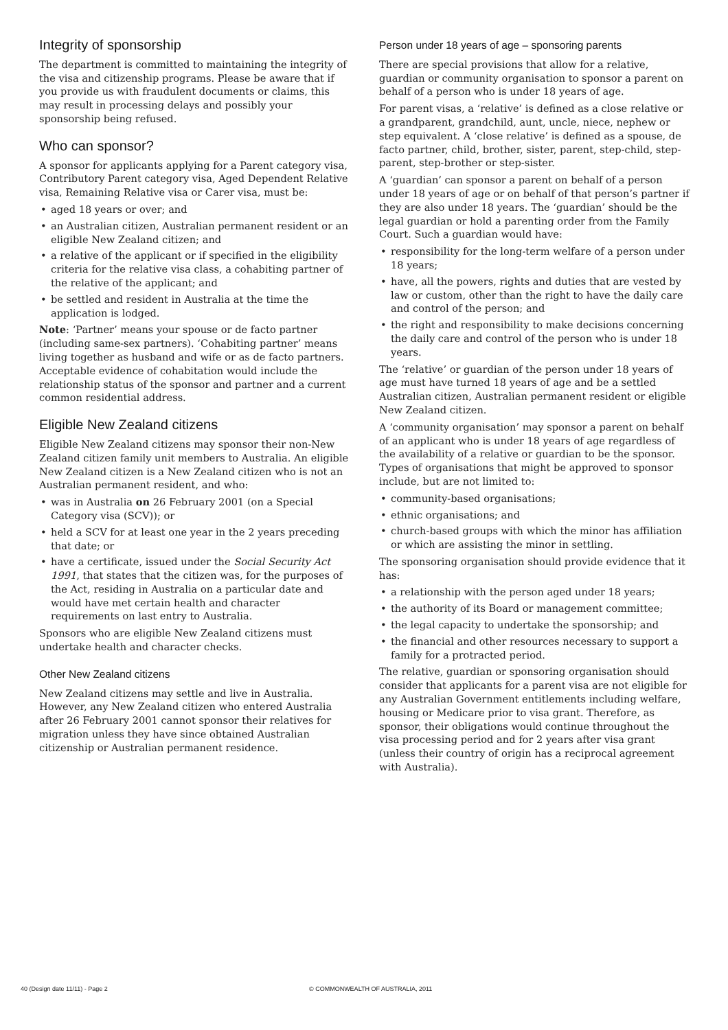Integrity of sponsorship
The department is committed to maintaining the integrity of the visa and citizenship programs. Please be aware that if you provide us with fraudulent documents or claims, this may result in processing delays and possibly your sponsorship being refused.
Who can sponsor?
A sponsor for applicants applying for a Parent category visa, Contributory Parent category visa, Aged Dependent Relative visa, Remaining Relative visa or Carer visa, must be:
• aged 18 years or over; and
• an Australian citizen, Australian permanent resident or an eligible New Zealand citizen; and
• a relative of the applicant or if specified in the eligibility criteria for the relative visa class, a cohabiting partner of the relative of the applicant; and
• be settled and resident in Australia at the time the application is lodged.
Note: ‘Partner’ means your spouse or de facto partner (including same-sex partners). ‘Cohabiting partner’ means living together as husband and wife or as de facto partners. Acceptable evidence of cohabitation would include the relationship status of the sponsor and partner and a current common residential address.
Eligible New Zealand citizens
Eligible New Zealand citizens may sponsor their non-New Zealand citizen family unit members to Australia. An eligible New Zealand citizen is a New Zealand citizen who is not an Australian permanent resident, and who:
• was in Australia on 26 February 2001 (on a Special Category visa (SCV)); or
• held a SCV for at least one year in the 2 years preceding that date; or
• have a certificate, issued under the Social Security Act 1991, that states that the citizen was, for the purposes of the Act, residing in Australia on a particular date and would have met certain health and character requirements on last entry to Australia.
Sponsors who are eligible New Zealand citizens must undertake health and character checks.
Other New Zealand citizens
New Zealand citizens may settle and live in Australia. However, any New Zealand citizen who entered Australia after 26 February 2001 cannot sponsor their relatives for migration unless they have since obtained Australian citizenship or Australian permanent residence.
Person under 18 years of age – sponsoring parents
There are special provisions that allow for a relative, guardian or community organisation to sponsor a parent on behalf of a person who is under 18 years of age.
For parent visas, a ‘relative’ is defined as a close relative or a grandparent, grandchild, aunt, uncle, niece, nephew or step equivalent. A ‘close relative’ is defined as a spouse, de facto partner, child, brother, sister, parent, step-child, step-parent, step-brother or step-sister.
A ‘guardian’ can sponsor a parent on behalf of a person under 18 years of age or on behalf of that person’s partner if they are also under 18 years. The ‘guardian’ should be the legal guardian or hold a parenting order from the Family Court. Such a guardian would have:
• responsibility for the long-term welfare of a person under 18 years;
• have, all the powers, rights and duties that are vested by law or custom, other than the right to have the daily care and control of the person; and
• the right and responsibility to make decisions concerning the daily care and control of the person who is under 18 years.
The ‘relative’ or guardian of the person under 18 years of age must have turned 18 years of age and be a settled Australian citizen, Australian permanent resident or eligible New Zealand citizen.
A ‘community organisation’ may sponsor a parent on behalf of an applicant who is under 18 years of age regardless of the availability of a relative or guardian to be the sponsor. Types of organisations that might be approved to sponsor include, but are not limited to:
• community-based organisations;
• ethnic organisations; and
• church-based groups with which the minor has affiliation or which are assisting the minor in settling.
The sponsoring organisation should provide evidence that it has:
• a relationship with the person aged under 18 years;
• the authority of its Board or management committee;
• the legal capacity to undertake the sponsorship; and
• the financial and other resources necessary to support a family for a protracted period.
The relative, guardian or sponsoring organisation should consider that applicants for a parent visa are not eligible for any Australian Government entitlements including welfare, housing or Medicare prior to visa grant. Therefore, as sponsor, their obligations would continue throughout the visa processing period and for 2 years after visa grant (unless their country of origin has a reciprocal agreement with Australia).
40 (Design date 11/11) - Page 2 © COMMONWEALTH OF AUSTRALIA, 2011